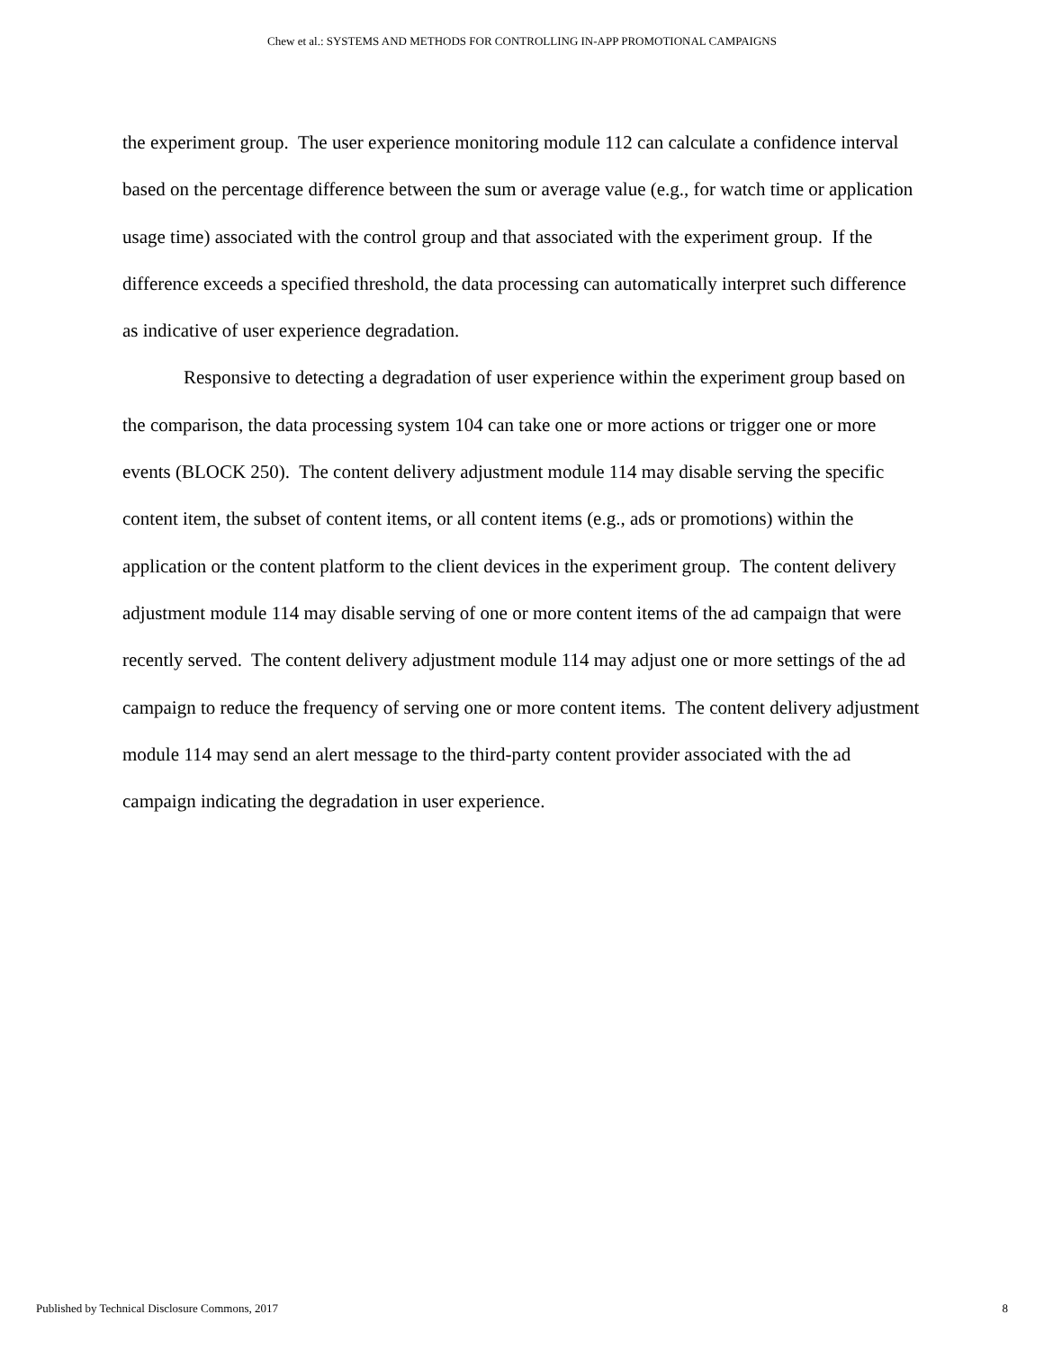Chew et al.: SYSTEMS AND METHODS FOR CONTROLLING IN-APP PROMOTIONAL CAMPAIGNS
the experiment group. The user experience monitoring module 112 can calculate a confidence interval based on the percentage difference between the sum or average value (e.g., for watch time or application usage time) associated with the control group and that associated with the experiment group. If the difference exceeds a specified threshold, the data processing can automatically interpret such difference as indicative of user experience degradation.
Responsive to detecting a degradation of user experience within the experiment group based on the comparison, the data processing system 104 can take one or more actions or trigger one or more events (BLOCK 250). The content delivery adjustment module 114 may disable serving the specific content item, the subset of content items, or all content items (e.g., ads or promotions) within the application or the content platform to the client devices in the experiment group. The content delivery adjustment module 114 may disable serving of one or more content items of the ad campaign that were recently served. The content delivery adjustment module 114 may adjust one or more settings of the ad campaign to reduce the frequency of serving one or more content items. The content delivery adjustment module 114 may send an alert message to the third-party content provider associated with the ad campaign indicating the degradation in user experience.
Published by Technical Disclosure Commons, 2017 8